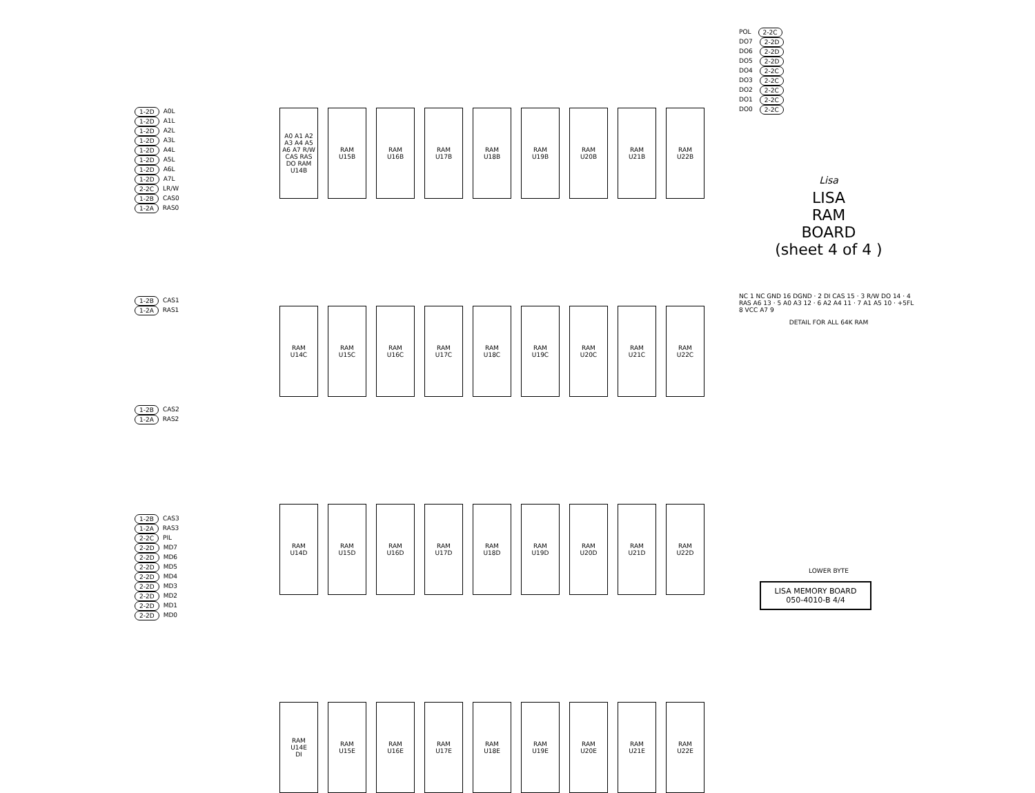1-2D A0L
1-2D A1L
1-2D A2L
1-2D A3L
1-2D A4L
1-2D A5L
1-2D A6L
1-2D A7L
2-2C LR/W
1-2B CAS0
1-2A RAS0
1-2B CAS1
1-2A RAS1
1-2B CAS2
1-2A RAS2
1-2B CAS3
1-2A RAS3
2-2C PIL
2-2D MD7
2-2D MD6
2-2D MD5
2-2D MD4
2-2D MD3
2-2D MD2
2-2D MD1
2-2D MD0
A0 A1 A2 A3 A4 A5 A6 A7 R/W CAS RAS
DO RAM U14B
RAM
U15B
RAM
U16B
RAM
U17B
RAM
U18B
RAM
U19B
RAM
U20B
RAM
U21B
RAM
U22B
RAM
U14C
RAM
U15C
RAM
U16C
RAM
U17C
RAM
U18C
RAM
U19C
RAM
U20C
RAM
U21C
RAM
U22C
RAM
U14D
RAM
U15D
RAM
U16D
RAM
U17D
RAM
U18D
RAM
U19D
RAM
U20D
RAM
U21D
RAM
U22D
RAM
U14E
DI
RAM
U15E
RAM
U16E
RAM
U17E
RAM
U18E
RAM
U19E
RAM
U20E
RAM
U21E
RAM
U22E
POL 2-2C
DO7 2-2D
DO6 2-2D
DO5 2-2D
DO4 2-2C
DO3 2-2C
DO2 2-2C
DO1 2-2C
DO0 2-2C
Lisa
LISA
RAM
BOARD
(sheet 4 of 4 )
NC 1 NC GND 16 DGND · 2 DI CAS 15 · 3 R/W DO 14 · 4 RAS A6 13 · 5 A0 A3 12 · 6 A2 A4 11 · 7 A1 A5 10 · +5FL 8 VCC A7 9
DETAIL FOR ALL 64K RAM
LOWER BYTE
LISA MEMORY BOARD
050-4010-B 4/4